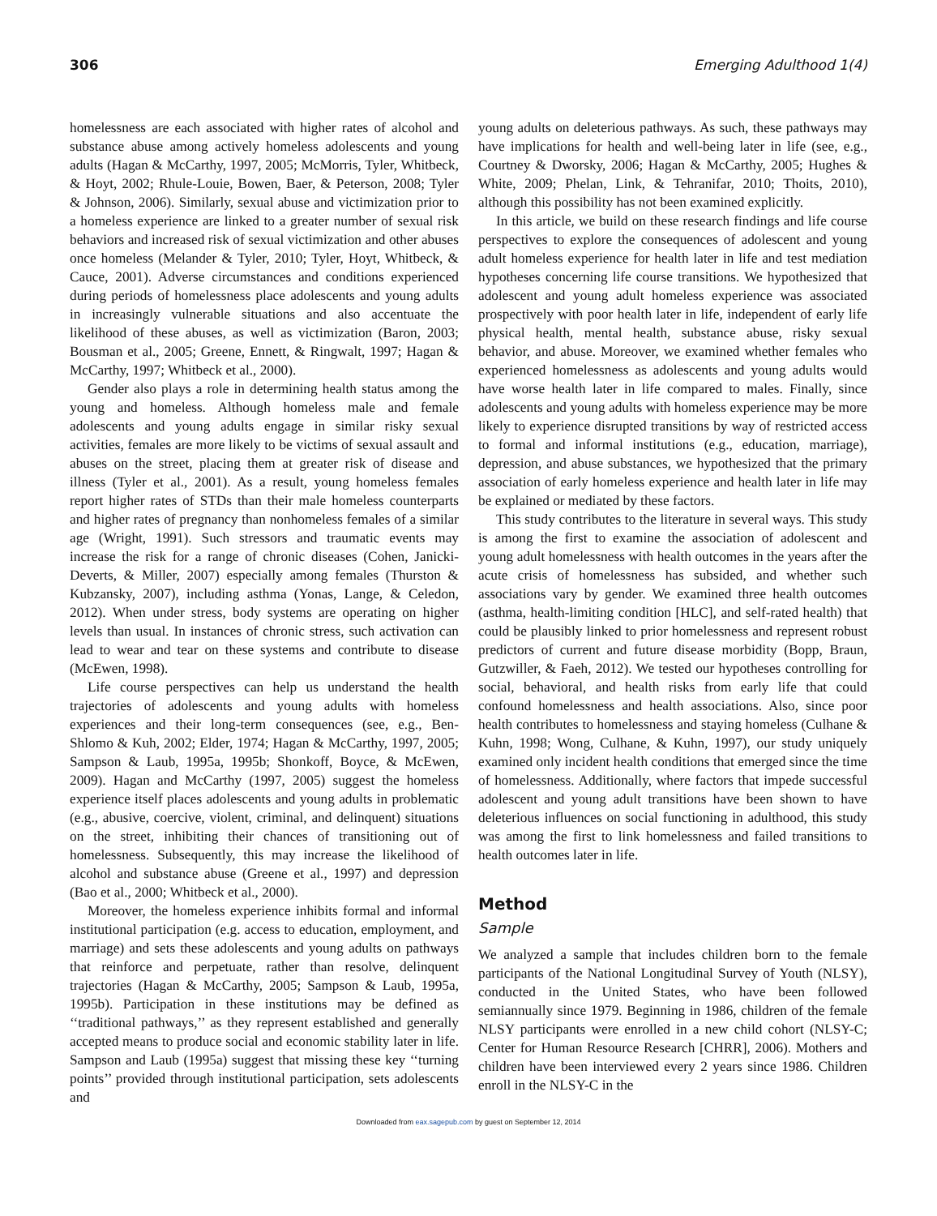306 Emerging Adulthood 1(4)
homelessness are each associated with higher rates of alcohol and substance abuse among actively homeless adolescents and young adults (Hagan & McCarthy, 1997, 2005; McMorris, Tyler, Whitbeck, & Hoyt, 2002; Rhule-Louie, Bowen, Baer, & Peterson, 2008; Tyler & Johnson, 2006). Similarly, sexual abuse and victimization prior to a homeless experience are linked to a greater number of sexual risk behaviors and increased risk of sexual victimization and other abuses once homeless (Melander & Tyler, 2010; Tyler, Hoyt, Whitbeck, & Cauce, 2001). Adverse circumstances and conditions experienced during periods of homelessness place adolescents and young adults in increasingly vulnerable situations and also accentuate the likelihood of these abuses, as well as victimization (Baron, 2003; Bousman et al., 2005; Greene, Ennett, & Ringwalt, 1997; Hagan & McCarthy, 1997; Whitbeck et al., 2000).
Gender also plays a role in determining health status among the young and homeless. Although homeless male and female adolescents and young adults engage in similar risky sexual activities, females are more likely to be victims of sexual assault and abuses on the street, placing them at greater risk of disease and illness (Tyler et al., 2001). As a result, young homeless females report higher rates of STDs than their male homeless counterparts and higher rates of pregnancy than nonhomeless females of a similar age (Wright, 1991). Such stressors and traumatic events may increase the risk for a range of chronic diseases (Cohen, Janicki-Deverts, & Miller, 2007) especially among females (Thurston & Kubzansky, 2007), including asthma (Yonas, Lange, & Celedon, 2012). When under stress, body systems are operating on higher levels than usual. In instances of chronic stress, such activation can lead to wear and tear on these systems and contribute to disease (McEwen, 1998).
Life course perspectives can help us understand the health trajectories of adolescents and young adults with homeless experiences and their long-term consequences (see, e.g., Ben-Shlomo & Kuh, 2002; Elder, 1974; Hagan & McCarthy, 1997, 2005; Sampson & Laub, 1995a, 1995b; Shonkoff, Boyce, & McEwen, 2009). Hagan and McCarthy (1997, 2005) suggest the homeless experience itself places adolescents and young adults in problematic (e.g., abusive, coercive, violent, criminal, and delinquent) situations on the street, inhibiting their chances of transitioning out of homelessness. Subsequently, this may increase the likelihood of alcohol and substance abuse (Greene et al., 1997) and depression (Bao et al., 2000; Whitbeck et al., 2000).
Moreover, the homeless experience inhibits formal and informal institutional participation (e.g. access to education, employment, and marriage) and sets these adolescents and young adults on pathways that reinforce and perpetuate, rather than resolve, delinquent trajectories (Hagan & McCarthy, 2005; Sampson & Laub, 1995a, 1995b). Participation in these institutions may be defined as ‘‘traditional pathways,’’ as they represent established and generally accepted means to produce social and economic stability later in life. Sampson and Laub (1995a) suggest that missing these key ‘‘turning points’’ provided through institutional participation, sets adolescents and
young adults on deleterious pathways. As such, these pathways may have implications for health and well-being later in life (see, e.g., Courtney & Dworsky, 2006; Hagan & McCarthy, 2005; Hughes & White, 2009; Phelan, Link, & Tehranifar, 2010; Thoits, 2010), although this possibility has not been examined explicitly.
In this article, we build on these research findings and life course perspectives to explore the consequences of adolescent and young adult homeless experience for health later in life and test mediation hypotheses concerning life course transitions. We hypothesized that adolescent and young adult homeless experience was associated prospectively with poor health later in life, independent of early life physical health, mental health, substance abuse, risky sexual behavior, and abuse. Moreover, we examined whether females who experienced homelessness as adolescents and young adults would have worse health later in life compared to males. Finally, since adolescents and young adults with homeless experience may be more likely to experience disrupted transitions by way of restricted access to formal and informal institutions (e.g., education, marriage), depression, and abuse substances, we hypothesized that the primary association of early homeless experience and health later in life may be explained or mediated by these factors.
This study contributes to the literature in several ways. This study is among the first to examine the association of adolescent and young adult homelessness with health outcomes in the years after the acute crisis of homelessness has subsided, and whether such associations vary by gender. We examined three health outcomes (asthma, health-limiting condition [HLC], and self-rated health) that could be plausibly linked to prior homelessness and represent robust predictors of current and future disease morbidity (Bopp, Braun, Gutzwiller, & Faeh, 2012). We tested our hypotheses controlling for social, behavioral, and health risks from early life that could confound homelessness and health associations. Also, since poor health contributes to homelessness and staying homeless (Culhane & Kuhn, 1998; Wong, Culhane, & Kuhn, 1997), our study uniquely examined only incident health conditions that emerged since the time of homelessness. Additionally, where factors that impede successful adolescent and young adult transitions have been shown to have deleterious influences on social functioning in adulthood, this study was among the first to link homelessness and failed transitions to health outcomes later in life.
Method
Sample
We analyzed a sample that includes children born to the female participants of the National Longitudinal Survey of Youth (NLSY), conducted in the United States, who have been followed semiannually since 1979. Beginning in 1986, children of the female NLSY participants were enrolled in a new child cohort (NLSY-C; Center for Human Resource Research [CHRR], 2006). Mothers and children have been interviewed every 2 years since 1986. Children enroll in the NLSY-C in the
Downloaded from eax.sagepub.com by guest on September 12, 2014